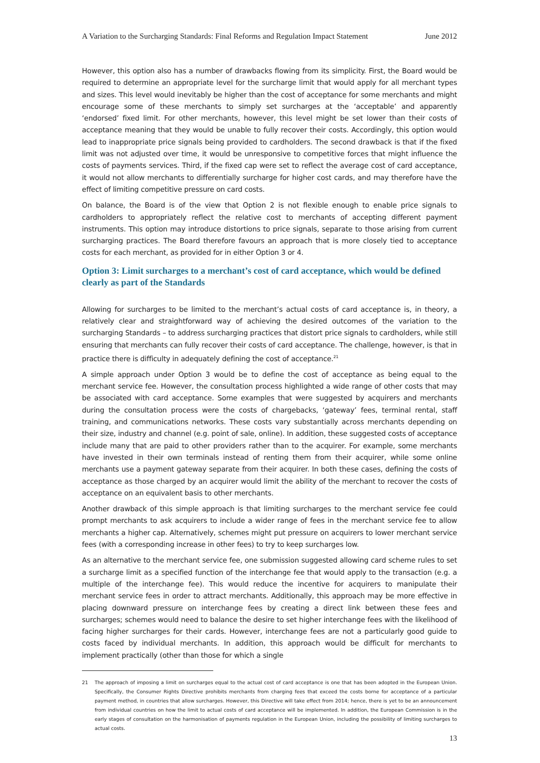A Variation to the Surcharging Standards: Final Reforms and Regulation Impact Statement June 2012
However, this option also has a number of drawbacks flowing from its simplicity. First, the Board would be required to determine an appropriate level for the surcharge limit that would apply for all merchant types and sizes. This level would inevitably be higher than the cost of acceptance for some merchants and might encourage some of these merchants to simply set surcharges at the ‘acceptable’ and apparently ‘endorsed’ fixed limit. For other merchants, however, this level might be set lower than their costs of acceptance meaning that they would be unable to fully recover their costs. Accordingly, this option would lead to inappropriate price signals being provided to cardholders. The second drawback is that if the fixed limit was not adjusted over time, it would be unresponsive to competitive forces that might influence the costs of payments services. Third, if the fixed cap were set to reflect the average cost of card acceptance, it would not allow merchants to differentially surcharge for higher cost cards, and may therefore have the effect of limiting competitive pressure on card costs.
On balance, the Board is of the view that Option 2 is not flexible enough to enable price signals to cardholders to appropriately reflect the relative cost to merchants of accepting different payment instruments. This option may introduce distortions to price signals, separate to those arising from current surcharging practices. The Board therefore favours an approach that is more closely tied to acceptance costs for each merchant, as provided for in either Option 3 or 4.
Option 3: Limit surcharges to a merchant’s cost of card acceptance, which would be defined clearly as part of the Standards
Allowing for surcharges to be limited to the merchant’s actual costs of card acceptance is, in theory, a relatively clear and straightforward way of achieving the desired outcomes of the variation to the surcharging Standards – to address surcharging practices that distort price signals to cardholders, while still ensuring that merchants can fully recover their costs of card acceptance. The challenge, however, is that in practice there is difficulty in adequately defining the cost of acceptance.<sup>21</sup>
A simple approach under Option 3 would be to define the cost of acceptance as being equal to the merchant service fee. However, the consultation process highlighted a wide range of other costs that may be associated with card acceptance. Some examples that were suggested by acquirers and merchants during the consultation process were the costs of chargebacks, ‘gateway’ fees, terminal rental, staff training, and communications networks. These costs vary substantially across merchants depending on their size, industry and channel (e.g. point of sale, online). In addition, these suggested costs of acceptance include many that are paid to other providers rather than to the acquirer. For example, some merchants have invested in their own terminals instead of renting them from their acquirer, while some online merchants use a payment gateway separate from their acquirer. In both these cases, defining the costs of acceptance as those charged by an acquirer would limit the ability of the merchant to recover the costs of acceptance on an equivalent basis to other merchants.
Another drawback of this simple approach is that limiting surcharges to the merchant service fee could prompt merchants to ask acquirers to include a wider range of fees in the merchant service fee to allow merchants a higher cap. Alternatively, schemes might put pressure on acquirers to lower merchant service fees (with a corresponding increase in other fees) to try to keep surcharges low.
As an alternative to the merchant service fee, one submission suggested allowing card scheme rules to set a surcharge limit as a specified function of the interchange fee that would apply to the transaction (e.g. a multiple of the interchange fee). This would reduce the incentive for acquirers to manipulate their merchant service fees in order to attract merchants. Additionally, this approach may be more effective in placing downward pressure on interchange fees by creating a direct link between these fees and surcharges; schemes would need to balance the desire to set higher interchange fees with the likelihood of facing higher surcharges for their cards. However, interchange fees are not a particularly good guide to costs faced by individual merchants. In addition, this approach would be difficult for merchants to implement practically (other than those for which a single
21 The approach of imposing a limit on surcharges equal to the actual cost of card acceptance is one that has been adopted in the European Union. Specifically, the Consumer Rights Directive prohibits merchants from charging fees that exceed the costs borne for acceptance of a particular payment method, in countries that allow surcharges. However, this Directive will take effect from 2014; hence, there is yet to be an announcement from individual countries on how the limit to actual costs of card acceptance will be implemented. In addition, the European Commission is in the early stages of consultation on the harmonisation of payments regulation in the European Union, including the possibility of limiting surcharges to actual costs.
13